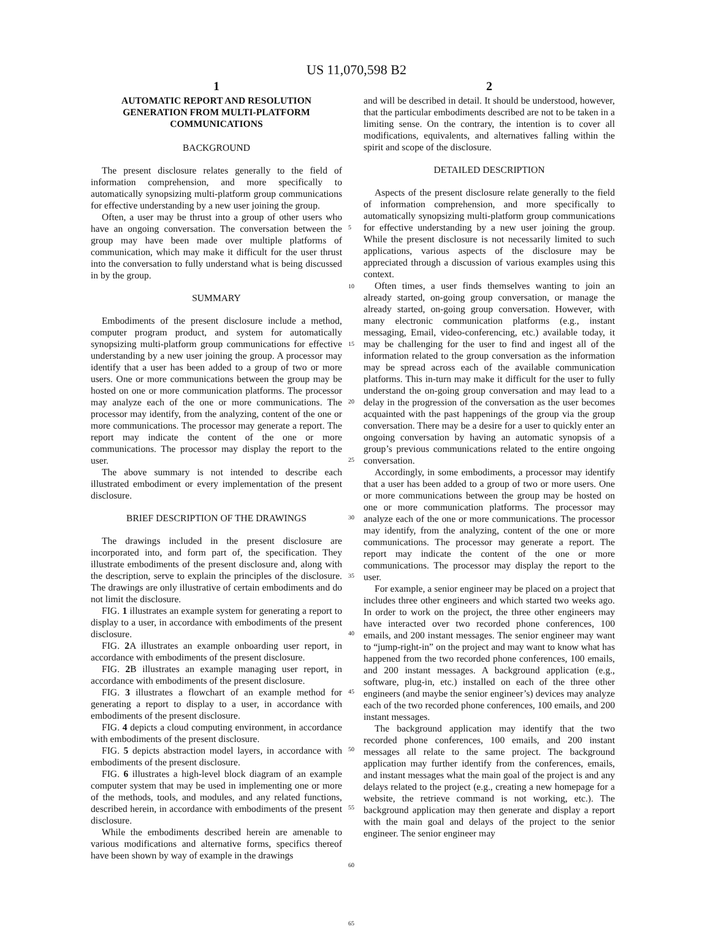US 11,070,598 B2
1
AUTOMATIC REPORT AND RESOLUTION GENERATION FROM MULTI-PLATFORM COMMUNICATIONS
BACKGROUND
The present disclosure relates generally to the field of information comprehension, and more specifically to automatically synopsizing multi-platform group communications for effective understanding by a new user joining the group.
Often, a user may be thrust into a group of other users who have an ongoing conversation. The conversation between the group may have been made over multiple platforms of communication, which may make it difficult for the user thrust into the conversation to fully understand what is being discussed in by the group.
SUMMARY
Embodiments of the present disclosure include a method, computer program product, and system for automatically synopsizing multi-platform group communications for effective understanding by a new user joining the group. A processor may identify that a user has been added to a group of two or more users. One or more communications between the group may be hosted on one or more communication platforms. The processor may analyze each of the one or more communications. The processor may identify, from the analyzing, content of the one or more communications. The processor may generate a report. The report may indicate the content of the one or more communications. The processor may display the report to the user.
The above summary is not intended to describe each illustrated embodiment or every implementation of the present disclosure.
BRIEF DESCRIPTION OF THE DRAWINGS
The drawings included in the present disclosure are incorporated into, and form part of, the specification. They illustrate embodiments of the present disclosure and, along with the description, serve to explain the principles of the disclosure. The drawings are only illustrative of certain embodiments and do not limit the disclosure.
FIG. 1 illustrates an example system for generating a report to display to a user, in accordance with embodiments of the present disclosure.
FIG. 2 A illustrates an example onboarding user report, in accordance with embodiments of the present disclosure.
FIG. 2 B illustrates an example managing user report, in accordance with embodiments of the present disclosure.
FIG. 3 illustrates a flowchart of an example method for generating a report to display to a user, in accordance with embodiments of the present disclosure.
FIG. 4 depicts a cloud computing environment, in accordance with embodiments of the present disclosure.
FIG. 5 depicts abstraction model layers, in accordance with embodiments of the present disclosure.
FIG. 6 illustrates a high-level block diagram of an example computer system that may be used in implementing one or more of the methods, tools, and modules, and any related functions, described herein, in accordance with embodiments of the present disclosure.
While the embodiments described herein are amenable to various modifications and alternative forms, specifics thereof have been shown by way of example in the drawings
5
10
15
20
25
30
35
40
45
50
55
60
65
2
and will be described in detail. It should be understood, however, that the particular embodiments described are not to be taken in a limiting sense. On the contrary, the intention is to cover all modifications, equivalents, and alternatives falling within the spirit and scope of the disclosure.
DETAILED DESCRIPTION
Aspects of the present disclosure relate generally to the field of information comprehension, and more specifically to automatically synopsizing multi-platform group communications for effective understanding by a new user joining the group. While the present disclosure is not necessarily limited to such applications, various aspects of the disclosure may be appreciated through a discussion of various examples using this context.
Often times, a user finds themselves wanting to join an already started, on-going group conversation, or manage the already started, on-going group conversation. However, with many electronic communication platforms (e.g., instant messaging, Email, video-conferencing, etc.) available today, it may be challenging for the user to find and ingest all of the information related to the group conversation as the information may be spread across each of the available communication platforms. This in-turn may make it difficult for the user to fully understand the on-going group conversation and may lead to a delay in the progression of the conversation as the user becomes acquainted with the past happenings of the group via the group conversation. There may be a desire for a user to quickly enter an ongoing conversation by having an automatic synopsis of a group’s previous communications related to the entire ongoing conversation.
Accordingly, in some embodiments, a processor may identify that a user has been added to a group of two or more users. One or more communications between the group may be hosted on one or more communication platforms. The processor may analyze each of the one or more communications. The processor may identify, from the analyzing, content of the one or more communications. The processor may generate a report. The report may indicate the content of the one or more communications. The processor may display the report to the user.
For example, a senior engineer may be placed on a project that includes three other engineers and which started two weeks ago. In order to work on the project, the three other engineers may have interacted over two recorded phone conferences, 100 emails, and 200 instant messages. The senior engineer may want to “jump-right-in” on the project and may want to know what has happened from the two recorded phone conferences, 100 emails, and 200 instant messages. A background application (e.g., software, plug-in, etc.) installed on each of the three other engineers (and maybe the senior engineer’s) devices may analyze each of the two recorded phone conferences, 100 emails, and 200 instant messages.
The background application may identify that the two recorded phone conferences, 100 emails, and 200 instant messages all relate to the same project. The background application may further identify from the conferences, emails, and instant messages what the main goal of the project is and any delays related to the project (e.g., creating a new homepage for a website, the retrieve command is not working, etc.). The background application may then generate and display a report with the main goal and delays of the project to the senior engineer. The senior engineer may